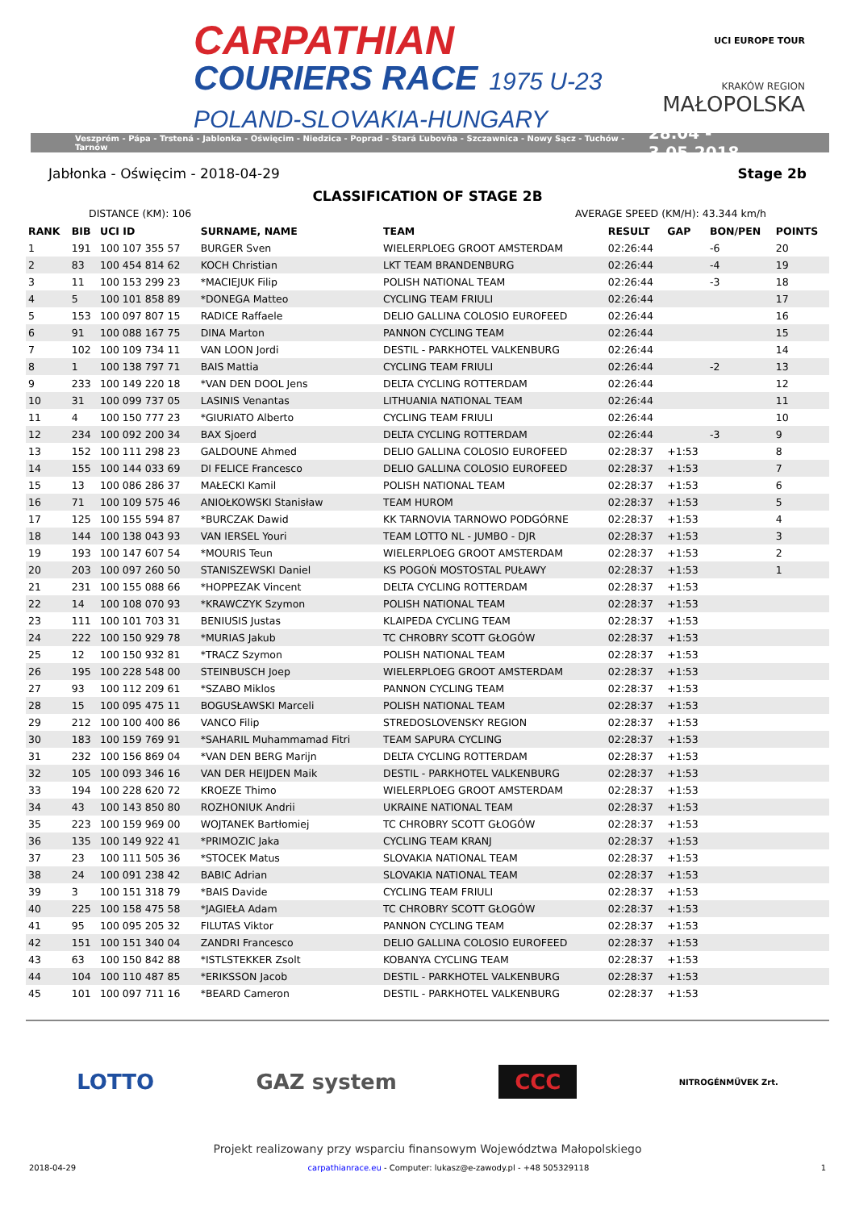CARPATHIAN
COURIERS RACE 1975 U-23
POLAND-SLOVAKIA-HUNGARY
UCI EUROPE TOUR
KRAKÓW REGION
MAŁOPOLSKA
Veszprém - Pápa - Trstená - Jablonka - Oświęcim - Niedzica - Poprad - Stará Ľubovňa - Szczawnica - Nowy Sącz - Tuchów - Tarnów 28.04 - 3.05.2018
Jabłonka - Oświęcim - 2018-04-29 Stage 2b
CLASSIFICATION OF STAGE 2B
DISTANCE (KM): 106 AVERAGE SPEED (KM/H): 43.344 km/h
| RANK | BIB | UCI ID | SURNAME, NAME | TEAM | RESULT | GAP | BON/PEN | POINTS |
| --- | --- | --- | --- | --- | --- | --- | --- | --- |
| 1 | 191 | 100 107 355 57 | BURGER Sven | WIELERPLOEG GROOT AMSTERDAM | 02:26:44 | | -6 | 20 |
| 2 | 83 | 100 454 814 62 | KOCH Christian | LKT TEAM BRANDENBURG | 02:26:44 | | -4 | 19 |
| 3 | 11 | 100 153 299 23 | *MACIEJUK Filip | POLISH NATIONAL TEAM | 02:26:44 | | -3 | 18 |
| 4 | 5 | 100 101 858 89 | *DONEGA Matteo | CYCLING TEAM FRIULI | 02:26:44 | | | 17 |
| 5 | 153 | 100 097 807 15 | RADICE Raffaele | DELIO GALLINA COLOSIO EUROFEED | 02:26:44 | | | 16 |
| 6 | 91 | 100 088 167 75 | DINA Marton | PANNON CYCLING TEAM | 02:26:44 | | | 15 |
| 7 | 102 | 100 109 734 11 | VAN LOON Jordi | DESTIL - PARKHOTEL VALKENBURG | 02:26:44 | | | 14 |
| 8 | 1 | 100 138 797 71 | BAIS Mattia | CYCLING TEAM FRIULI | 02:26:44 | | -2 | 13 |
| 9 | 233 | 100 149 220 18 | *VAN DEN DOOL Jens | DELTA CYCLING ROTTERDAM | 02:26:44 | | | 12 |
| 10 | 31 | 100 099 737 05 | LASINIS Venantas | LITHUANIA NATIONAL TEAM | 02:26:44 | | | 11 |
| 11 | 4 | 100 150 777 23 | *GIURIATO Alberto | CYCLING TEAM FRIULI | 02:26:44 | | | 10 |
| 12 | 234 | 100 092 200 34 | BAX Sjoerd | DELTA CYCLING ROTTERDAM | 02:26:44 | | -3 | 9 |
| 13 | 152 | 100 111 298 23 | GALDOUNE Ahmed | DELIO GALLINA COLOSIO EUROFEED | 02:28:37 | +1:53 | | 8 |
| 14 | 155 | 100 144 033 69 | DI FELICE Francesco | DELIO GALLINA COLOSIO EUROFEED | 02:28:37 | +1:53 | | 7 |
| 15 | 13 | 100 086 286 37 | MAŁECKI Kamil | POLISH NATIONAL TEAM | 02:28:37 | +1:53 | | 6 |
| 16 | 71 | 100 109 575 46 | ANIOŁKOWSKI Stanisław | TEAM HUROM | 02:28:37 | +1:53 | | 5 |
| 17 | 125 | 100 155 594 87 | *BURCZAK Dawid | KK TARNOVIA TARNOWO PODGÓRNE | 02:28:37 | +1:53 | | 4 |
| 18 | 144 | 100 138 043 93 | VAN IERSEL Youri | TEAM LOTTO NL - JUMBO - DJR | 02:28:37 | +1:53 | | 3 |
| 19 | 193 | 100 147 607 54 | *MOURIS Teun | WIELERPLOEG GROOT AMSTERDAM | 02:28:37 | +1:53 | | 2 |
| 20 | 203 | 100 097 260 50 | STANISZEWSKI Daniel | KS POGOŃ MOSTOSTAL PUŁAWY | 02:28:37 | +1:53 | | 1 |
| 21 | 231 | 100 155 088 66 | *HOPPEZAK Vincent | DELTA CYCLING ROTTERDAM | 02:28:37 | +1:53 | | |
| 22 | 14 | 100 108 070 93 | *KRAWCZYK Szymon | POLISH NATIONAL TEAM | 02:28:37 | +1:53 | | |
| 23 | 111 | 100 101 703 31 | BENIUSIS Justas | KLAIPEDA CYCLING TEAM | 02:28:37 | +1:53 | | |
| 24 | 222 | 100 150 929 78 | *MURIAS Jakub | TC CHROBRY SCOTT GŁOGÓW | 02:28:37 | +1:53 | | |
| 25 | 12 | 100 150 932 81 | *TRACZ Szymon | POLISH NATIONAL TEAM | 02:28:37 | +1:53 | | |
| 26 | 195 | 100 228 548 00 | STEINBUSCH Joep | WIELERPLOEG GROOT AMSTERDAM | 02:28:37 | +1:53 | | |
| 27 | 93 | 100 112 209 61 | *SZABO Miklos | PANNON CYCLING TEAM | 02:28:37 | +1:53 | | |
| 28 | 15 | 100 095 475 11 | BOGUSŁAWSKI Marceli | POLISH NATIONAL TEAM | 02:28:37 | +1:53 | | |
| 29 | 212 | 100 100 400 86 | VANCO Filip | STREDOSLOVENSKY REGION | 02:28:37 | +1:53 | | |
| 30 | 183 | 100 159 769 91 | *SAHARIL Muhammamad Fitri | TEAM SAPURA CYCLING | 02:28:37 | +1:53 | | |
| 31 | 232 | 100 156 869 04 | *VAN DEN BERG Marijn | DELTA CYCLING ROTTERDAM | 02:28:37 | +1:53 | | |
| 32 | 105 | 100 093 346 16 | VAN DER HEIJDEN Maik | DESTIL - PARKHOTEL VALKENBURG | 02:28:37 | +1:53 | | |
| 33 | 194 | 100 228 620 72 | KROEZE Thimo | WIELERPLOEG GROOT AMSTERDAM | 02:28:37 | +1:53 | | |
| 34 | 43 | 100 143 850 80 | ROZHONIUK Andrii | UKRAINE NATIONAL TEAM | 02:28:37 | +1:53 | | |
| 35 | 223 | 100 159 969 00 | WOJTANEK Bartłomiej | TC CHROBRY SCOTT GŁOGÓW | 02:28:37 | +1:53 | | |
| 36 | 135 | 100 149 922 41 | *PRIMOZIC Jaka | CYCLING TEAM KRANJ | 02:28:37 | +1:53 | | |
| 37 | 23 | 100 111 505 36 | *STOCEK Matus | SLOVAKIA NATIONAL TEAM | 02:28:37 | +1:53 | | |
| 38 | 24 | 100 091 238 42 | BABIC Adrian | SLOVAKIA NATIONAL TEAM | 02:28:37 | +1:53 | | |
| 39 | 3 | 100 151 318 79 | *BAIS Davide | CYCLING TEAM FRIULI | 02:28:37 | +1:53 | | |
| 40 | 225 | 100 158 475 58 | *JAGIEŁA Adam | TC CHROBRY SCOTT GŁOGÓW | 02:28:37 | +1:53 | | |
| 41 | 95 | 100 095 205 32 | FILUTAS Viktor | PANNON CYCLING TEAM | 02:28:37 | +1:53 | | |
| 42 | 151 | 100 151 340 04 | ZANDRI Francesco | DELIO GALLINA COLOSIO EUROFEED | 02:28:37 | +1:53 | | |
| 43 | 63 | 100 150 842 88 | *ISTLSTEKKER Zsolt | KOBANYA CYCLING TEAM | 02:28:37 | +1:53 | | |
| 44 | 104 | 100 110 487 85 | *ERIKSSON Jacob | DESTIL - PARKHOTEL VALKENBURG | 02:28:37 | +1:53 | | |
| 45 | 101 | 100 097 711 16 | *BEARD Cameron | DESTIL - PARKHOTEL VALKENBURG | 02:28:37 | +1:53 | | |
LOTTO GAZ system CCC NITROGÉNMŰVEK Zrt.
Projekt realizowany przy wsparciu finansowym Województwa Małopolskiego
2018-04-29 carpathianrace.eu - Computer: lukasz@e-zawody.pl - +48 505329118 1